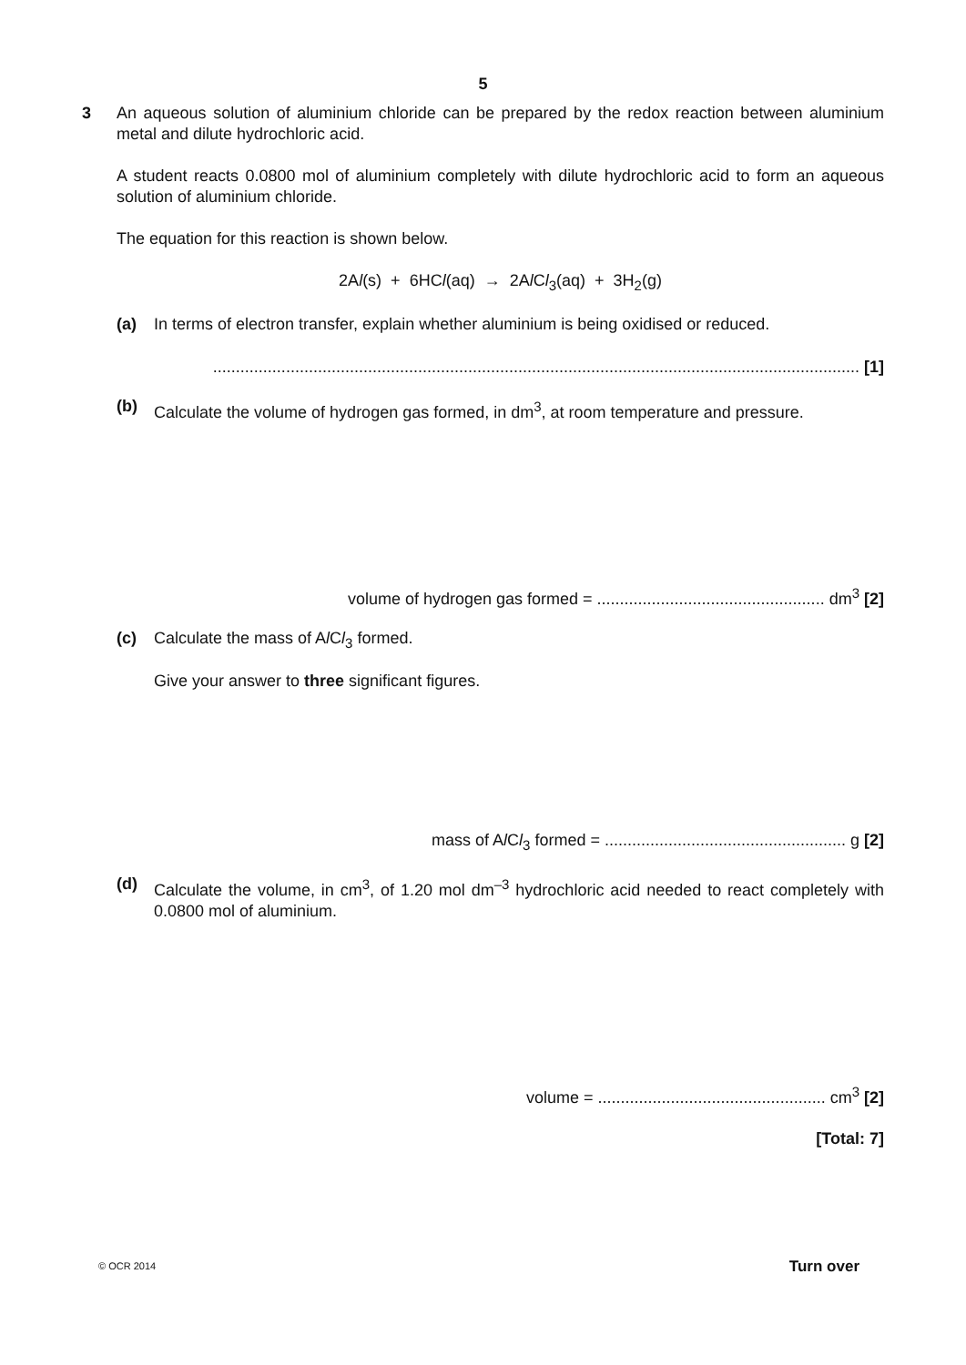5
3 An aqueous solution of aluminium chloride can be prepared by the redox reaction between aluminium metal and dilute hydrochloric acid.
A student reacts 0.0800 mol of aluminium completely with dilute hydrochloric acid to form an aqueous solution of aluminium chloride.
The equation for this reaction is shown below.
2Al(s) + 6HCl(aq) → 2Al Cl<sub>3</sub>(aq) + 3H<sub>2</sub>(g)
(a) In terms of electron transfer, explain whether aluminium is being oxidised or reduced.
.............................................................................................................................................. [1]
(b) Calculate the volume of hydrogen gas formed, in dm<sup>3</sup>, at room temperature and pressure.
volume of hydrogen gas formed = .................................................. dm<sup>3</sup> [2]
(c) Calculate the mass of Al Cl<sub>3</sub> formed.
Give your answer to three significant figures.
mass of Al Cl<sub>3</sub> formed = ..................................................... g [2]
(d) Calculate the volume, in cm<sup>3</sup>, of 1.20 mol dm<sup>–3</sup> hydrochloric acid needed to react completely with 0.0800 mol of aluminium.
volume = .................................................. cm<sup>3</sup> [2]
[Total: 7]
© OCR 2014 Turn over